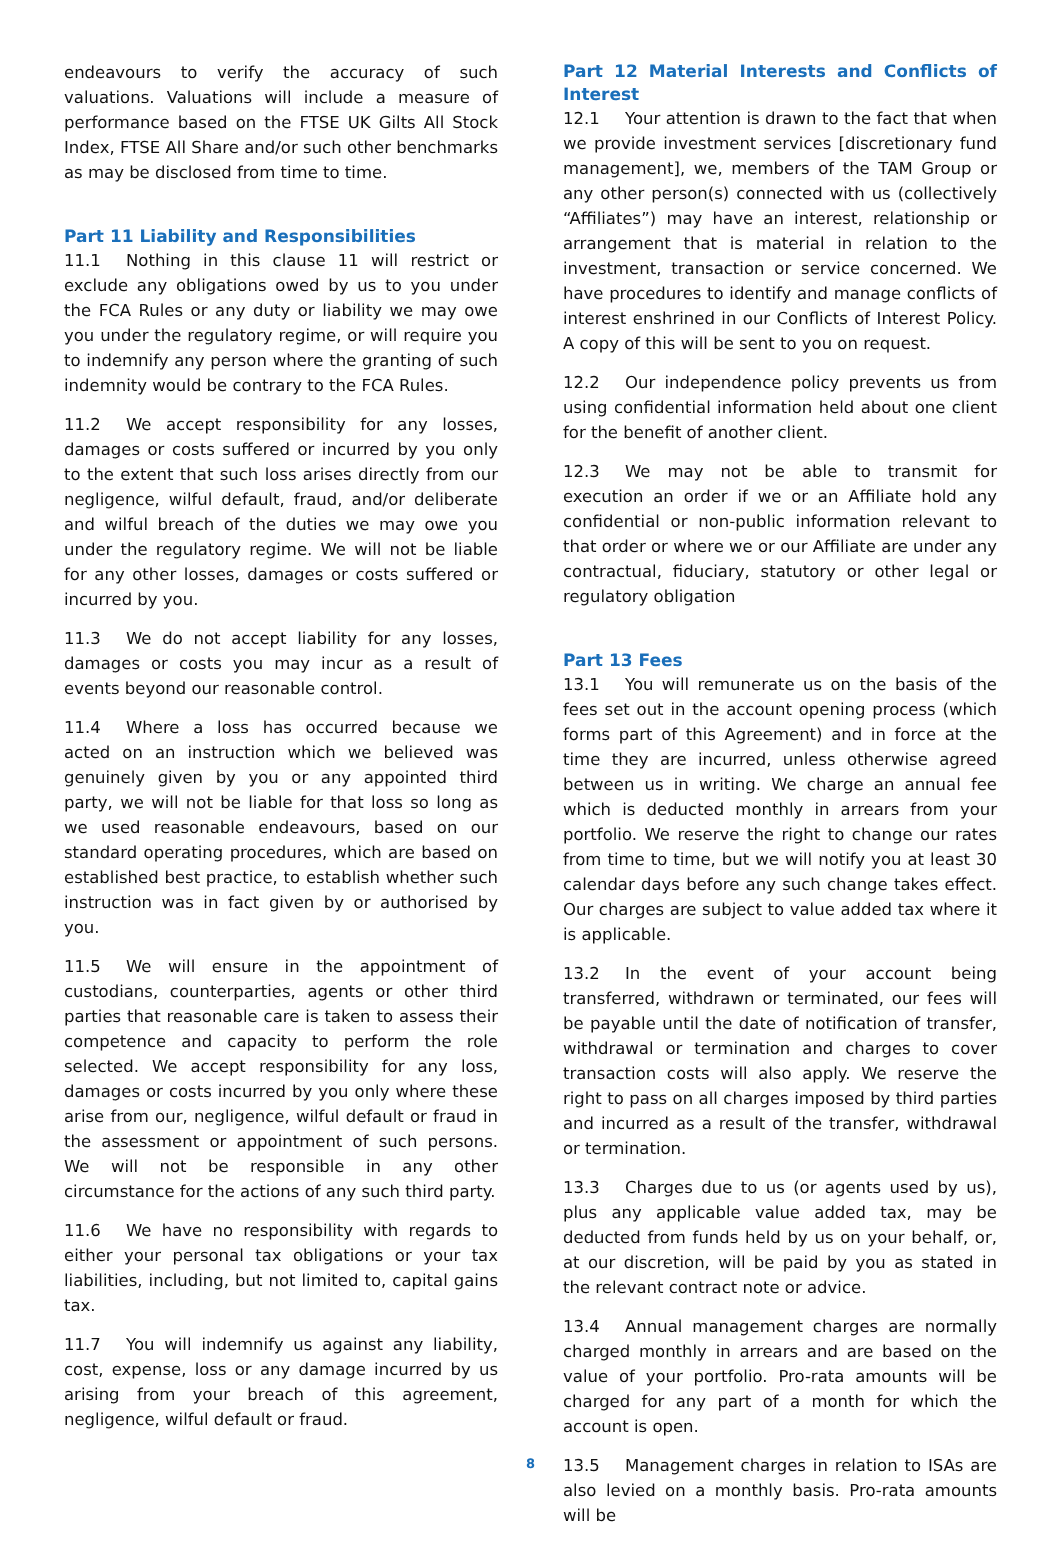endeavours to verify the accuracy of such valuations. Valuations will include a measure of performance based on the FTSE UK Gilts All Stock Index, FTSE All Share and/or such other benchmarks as may be disclosed from time to time.
Part 11 Liability and Responsibilities
11.1 Nothing in this clause 11 will restrict or exclude any obligations owed by us to you under the FCA Rules or any duty or liability we may owe you under the regulatory regime, or will require you to indemnify any person where the granting of such indemnity would be contrary to the FCA Rules.
11.2 We accept responsibility for any losses, damages or costs suffered or incurred by you only to the extent that such loss arises directly from our negligence, wilful default, fraud, and/or deliberate and wilful breach of the duties we may owe you under the regulatory regime. We will not be liable for any other losses, damages or costs suffered or incurred by you.
11.3 We do not accept liability for any losses, damages or costs you may incur as a result of events beyond our reasonable control.
11.4 Where a loss has occurred because we acted on an instruction which we believed was genuinely given by you or any appointed third party, we will not be liable for that loss so long as we used reasonable endeavours, based on our standard operating procedures, which are based on established best practice, to establish whether such instruction was in fact given by or authorised by you.
11.5 We will ensure in the appointment of custodians, counterparties, agents or other third parties that reasonable care is taken to assess their competence and capacity to perform the role selected. We accept responsibility for any loss, damages or costs incurred by you only where these arise from our, negligence, wilful default or fraud in the assessment or appointment of such persons. We will not be responsible in any other circumstance for the actions of any such third party.
11.6 We have no responsibility with regards to either your personal tax obligations or your tax liabilities, including, but not limited to, capital gains tax.
11.7 You will indemnify us against any liability, cost, expense, loss or any damage incurred by us arising from your breach of this agreement, negligence, wilful default or fraud.
Part 12 Material Interests and Conflicts of Interest
12.1 Your attention is drawn to the fact that when we provide investment services [discretionary fund management], we, members of the TAM Group or any other person(s) connected with us (collectively “Affiliates”) may have an interest, relationship or arrangement that is material in relation to the investment, transaction or service concerned. We have procedures to identify and manage conflicts of interest enshrined in our Conflicts of Interest Policy. A copy of this will be sent to you on request.
12.2 Our independence policy prevents us from using confidential information held about one client for the benefit of another client.
12.3 We may not be able to transmit for execution an order if we or an Affiliate hold any confidential or non-public information relevant to that order or where we or our Affiliate are under any contractual, fiduciary, statutory or other legal or regulatory obligation
Part 13 Fees
13.1 You will remunerate us on the basis of the fees set out in the account opening process (which forms part of this Agreement) and in force at the time they are incurred, unless otherwise agreed between us in writing. We charge an annual fee which is deducted monthly in arrears from your portfolio. We reserve the right to change our rates from time to time, but we will notify you at least 30 calendar days before any such change takes effect. Our charges are subject to value added tax where it is applicable.
13.2 In the event of your account being transferred, withdrawn or terminated, our fees will be payable until the date of notification of transfer, withdrawal or termination and charges to cover transaction costs will also apply. We reserve the right to pass on all charges imposed by third parties and incurred as a result of the transfer, withdrawal or termination.
13.3 Charges due to us (or agents used by us), plus any applicable value added tax, may be deducted from funds held by us on your behalf, or, at our discretion, will be paid by you as stated in the relevant contract note or advice.
13.4 Annual management charges are normally charged monthly in arrears and are based on the value of your portfolio. Pro-rata amounts will be charged for any part of a month for which the account is open.
13.5 Management charges in relation to ISAs are also levied on a monthly basis. Pro-rata amounts will be
8